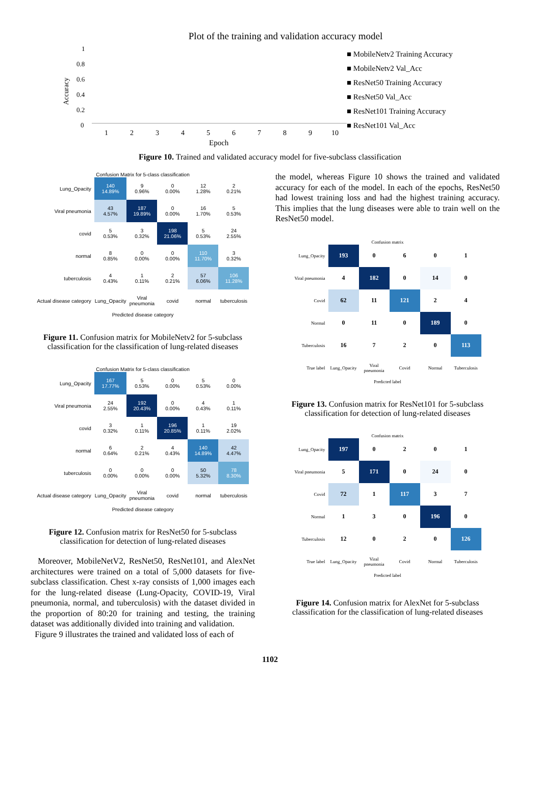Plot of the training and validation accuracy model
Accuracy
1
0.8
0.6
0.4
0.2
0
1
2
3
4
5
6
7
8
9
10
■ MobileNetv2 Training Accuracy
■ MobileNetv2 Val_Acc
■ ResNet50 Training Accuracy
■ ResNet50 Val_Acc
■ ResNet101 Training Accuracy
■ ResNet101 Val_Acc
Epoch
Figure 10. Trained and validated accuracy model for five-subclass classification
Confusion Matrix for 5-class classification
| Lung_Opacity | 140 14.89% | 9 0.96% | 0 0.00% | 12 1.28% | 2 0.21% |
| Viral pneumonia | 43 4.57% | 187 19.89% | 0 0.00% | 16 1.70% | 5 0.53% |
| covid | 5 0.53% | 3 0.32% | 198 21.06% | 5 0.53% | 24 2.55% |
| normal | 8 0.85% | 0 0.00% | 0 0.00% | 110 11.70% | 3 0.32% |
| tuberculosis | 4 0.43% | 1 0.11% | 2 0.21% | 57 6.06% | 106 11.28% |
| Actual disease category | Lung_Opacity | Viral pneumonia | covid | normal | tuberculosis |
Predicted disease category
Figure 11. Confusion matrix for MobileNetv2 for 5-subclass classification for the classification of lung-related diseases
Confusion Matrix for 5-class classification
| Lung_Opacity | 167 17.77% | 5 0.53% | 0 0.00% | 5 0.53% | 0 0.00% |
| Viral pneumonia | 24 2.55% | 192 20.43% | 0 0.00% | 4 0.43% | 1 0.11% |
| covid | 3 0.32% | 1 0.11% | 196 20.85% | 1 0.11% | 19 2.02% |
| normal | 6 0.64% | 2 0.21% | 4 0.43% | 140 14.89% | 42 4.47% |
| tuberculosis | 0 0.00% | 0 0.00% | 0 0.00% | 50 5.32% | 78 8.30% |
| Actual disease category | Lung_Opacity | Viral pneumonia | covid | normal | tuberculosis |
Predicted disease category
Figure 12. Confusion matrix for ResNet50 for 5-subclass classification for detection of lung-related diseases
Moreover, MobileNetV2, ResNet50, ResNet101, and AlexNet architectures were trained on a total of 5,000 datasets for five-subclass classification. Chest x-ray consists of 1,000 images each for the lung-related disease (Lung-Opacity, COVID-19, Viral pneumonia, normal, and tuberculosis) with the dataset divided in the proportion of 80:20 for training and testing, the training dataset was additionally divided into training and validation.
Figure 9 illustrates the trained and validated loss of each of
the model, whereas Figure 10 shows the trained and validated accuracy for each of the model. In each of the epochs, ResNet50 had lowest training loss and had the highest training accuracy. This implies that the lung diseases were able to train well on the ResNet50 model.
Confusion matrix
| Lung_Opacity | 193 | 0 | 6 | 0 | 1 |
| Viral pneumonia | 4 | 182 | 0 | 14 | 0 |
| Covid | 62 | 11 | 121 | 2 | 4 |
| Normal | 0 | 11 | 0 | 189 | 0 |
| Tuberculosis | 16 | 7 | 2 | 0 | 113 |
| True label | Lung_Opacity | Viral pneumonia | Covid | Normal | Tuberculosis |
Predicted label
Figure 13. Confusion matrix for ResNet101 for 5-subclass classification for detection of lung-related diseases
Confusion matrix
| Lung_Opacity | 197 | 0 | 2 | 0 | 1 |
| Viral pneumonia | 5 | 171 | 0 | 24 | 0 |
| Covid | 72 | 1 | 117 | 3 | 7 |
| Normal | 1 | 3 | 0 | 196 | 0 |
| Tuberculosis | 12 | 0 | 2 | 0 | 126 |
| True label | Lung_Opacity | Viral pneumonia | Covid | Normal | Tuberculosis |
Predicted label
Figure 14. Confusion matrix for AlexNet for 5-subclass classification for the classification of lung-related diseases
1102